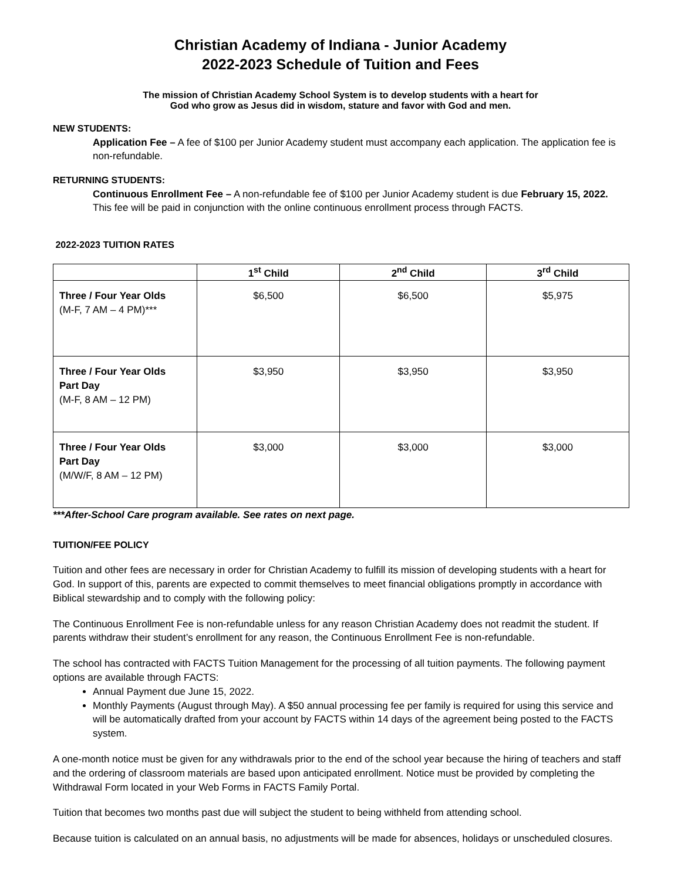Christian Academy of Indiana - Junior Academy
2022-2023 Schedule of Tuition and Fees
The mission of Christian Academy School System is to develop students with a heart for
God who grow as Jesus did in wisdom, stature and favor with God and men.
NEW STUDENTS:
Application Fee – A fee of $100 per Junior Academy student must accompany each application. The application fee is non-refundable.
RETURNING STUDENTS:
Continuous Enrollment Fee – A non-refundable fee of $100 per Junior Academy student is due February 15, 2022. This fee will be paid in conjunction with the online continuous enrollment process through FACTS.
2022-2023 TUITION RATES
| | 1<sup>st</sup> Child | 2<sup>nd</sup> Child | 3<sup>rd</sup> Child |
| --- | --- | --- | --- |
| Three / Four Year Olds (M-F, 7 AM – 4 PM)*** | $6,500 | $6,500 | $5,975 |
| Three / Four Year Olds Part Day (M-F, 8 AM – 12 PM) | $3,950 | $3,950 | $3,950 |
| Three / Four Year Olds Part Day (M/W/F, 8 AM – 12 PM) | $3,000 | $3,000 | $3,000 |
***After-School Care program available. See rates on next page.
TUITION/FEE POLICY
Tuition and other fees are necessary in order for Christian Academy to fulfill its mission of developing students with a heart for God. In support of this, parents are expected to commit themselves to meet financial obligations promptly in accordance with Biblical stewardship and to comply with the following policy:
The Continuous Enrollment Fee is non-refundable unless for any reason Christian Academy does not readmit the student. If parents withdraw their student’s enrollment for any reason, the Continuous Enrollment Fee is non-refundable.
The school has contracted with FACTS Tuition Management for the processing of all tuition payments. The following payment options are available through FACTS:
Annual Payment due June 15, 2022.
Monthly Payments (August through May). A $50 annual processing fee per family is required for using this service and will be automatically drafted from your account by FACTS within 14 days of the agreement being posted to the FACTS system.
A one-month notice must be given for any withdrawals prior to the end of the school year because the hiring of teachers and staff and the ordering of classroom materials are based upon anticipated enrollment. Notice must be provided by completing the Withdrawal Form located in your Web Forms in FACTS Family Portal.
Tuition that becomes two months past due will subject the student to being withheld from attending school.
Because tuition is calculated on an annual basis, no adjustments will be made for absences, holidays or unscheduled closures.